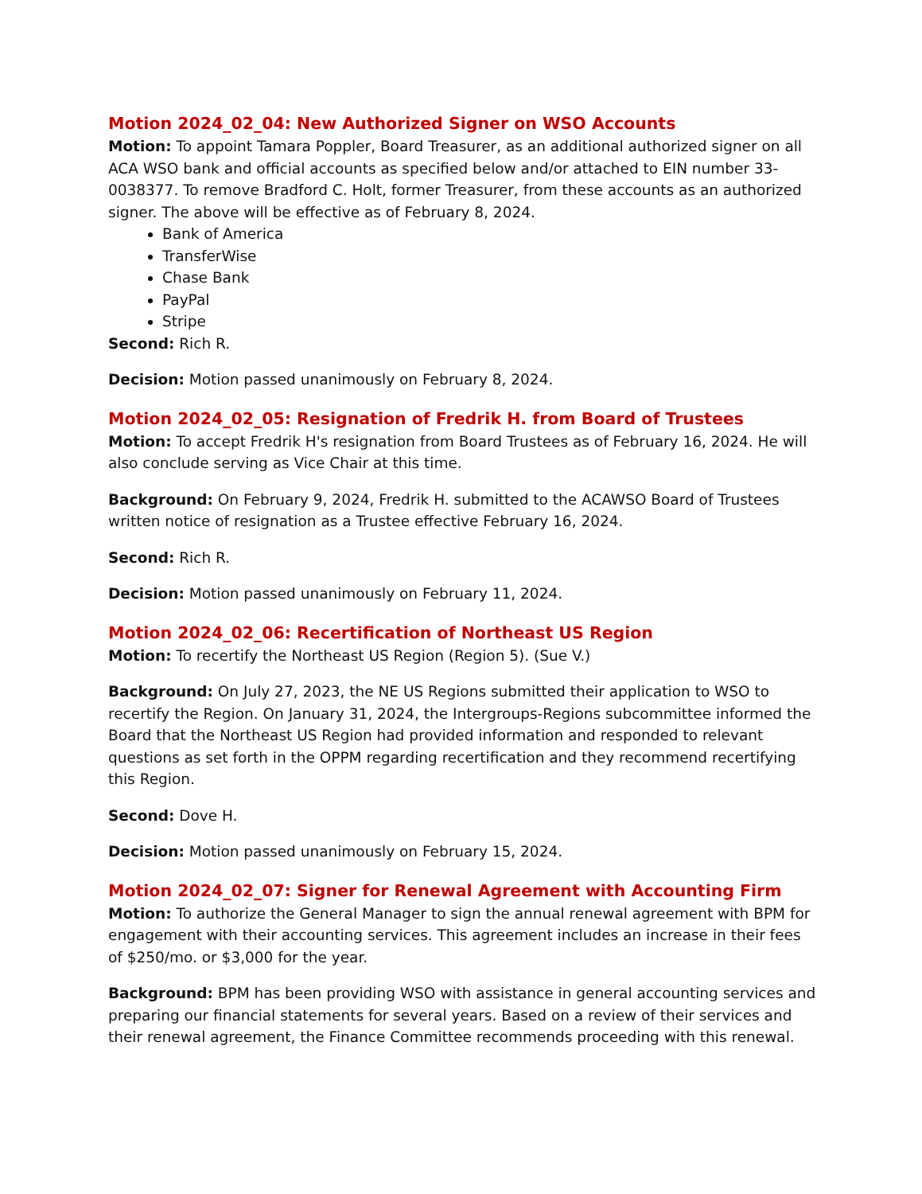Motion 2024_02_04: New Authorized Signer on WSO Accounts
Motion: To appoint Tamara Poppler, Board Treasurer, as an additional authorized signer on all ACA WSO bank and official accounts as specified below and/or attached to EIN number 33-0038377. To remove Bradford C. Holt, former Treasurer, from these accounts as an authorized signer. The above will be effective as of February 8, 2024.
Bank of America
TransferWise
Chase Bank
PayPal
Stripe
Second: Rich R.
Decision: Motion passed unanimously on February 8, 2024.
Motion 2024_02_05: Resignation of Fredrik H. from Board of Trustees
Motion: To accept Fredrik H's resignation from Board Trustees as of February 16, 2024. He will also conclude serving as Vice Chair at this time.
Background: On February 9, 2024, Fredrik H. submitted to the ACAWSO Board of Trustees written notice of resignation as a Trustee effective February 16, 2024.
Second: Rich R.
Decision: Motion passed unanimously on February 11, 2024.
Motion 2024_02_06: Recertification of Northeast US Region
Motion: To recertify the Northeast US Region (Region 5). (Sue V.)
Background: On July 27, 2023, the NE US Regions submitted their application to WSO to recertify the Region. On January 31, 2024, the Intergroups-Regions subcommittee informed the Board that the Northeast US Region had provided information and responded to relevant questions as set forth in the OPPM regarding recertification and they recommend recertifying this Region.
Second: Dove H.
Decision: Motion passed unanimously on February 15, 2024.
Motion 2024_02_07: Signer for Renewal Agreement with Accounting Firm
Motion: To authorize the General Manager to sign the annual renewal agreement with BPM for engagement with their accounting services. This agreement includes an increase in their fees of $250/mo. or $3,000 for the year.
Background: BPM has been providing WSO with assistance in general accounting services and preparing our financial statements for several years. Based on a review of their services and their renewal agreement, the Finance Committee recommends proceeding with this renewal.